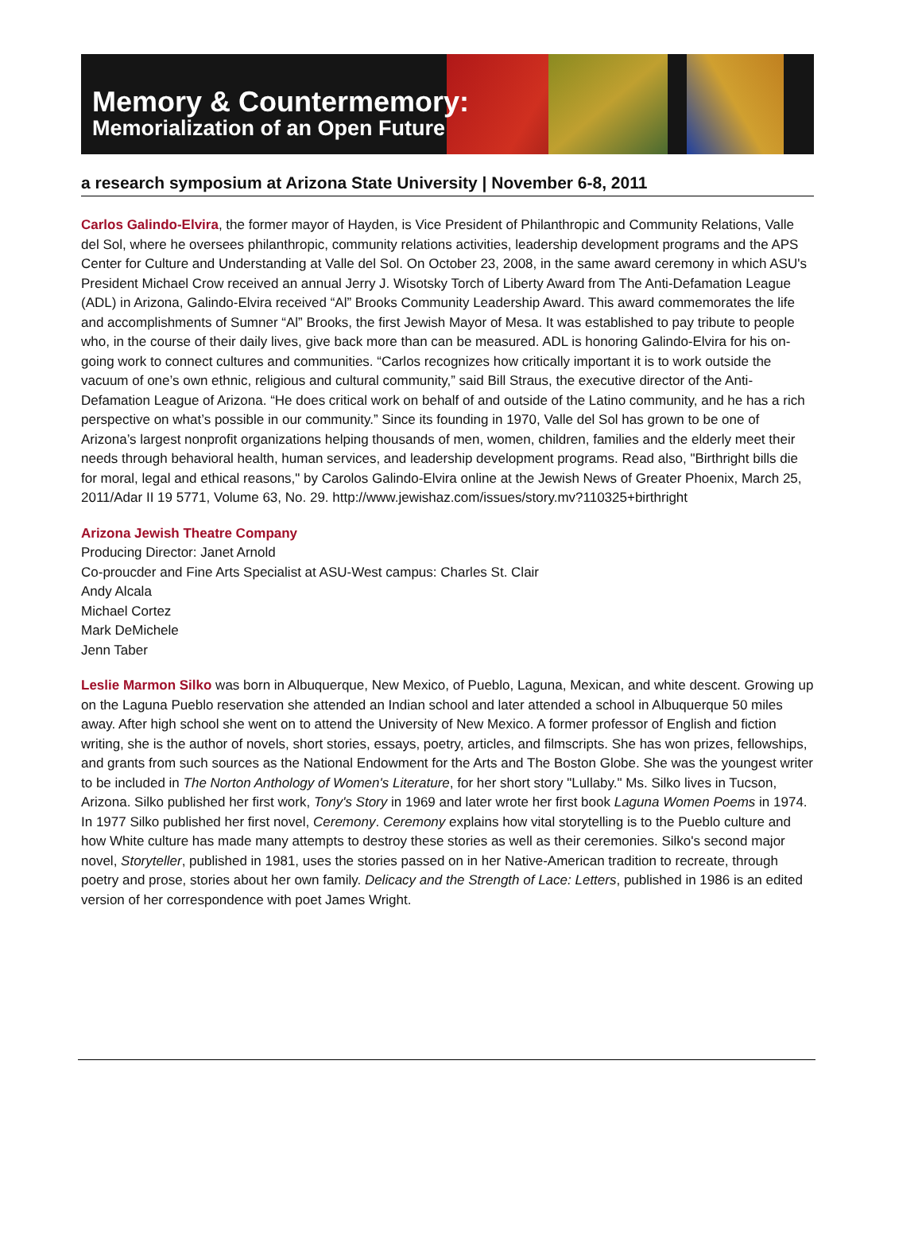Memory & Countermemory:
Memorialization of an Open Future
a research symposium at Arizona State University | November 6-8, 2011
Carlos Galindo-Elvira, the former mayor of Hayden, is Vice President of Philanthropic and Community Relations, Valle del Sol, where he oversees philanthropic, community relations activities, leadership development programs and the APS Center for Culture and Understanding at Valle del Sol. On October 23, 2008, in the same award ceremony in which ASU's President Michael Crow received an annual Jerry J. Wisotsky Torch of Liberty Award from The Anti-Defamation League (ADL) in Arizona, Galindo-Elvira received “Al” Brooks Community Leadership Award. This award commemorates the life and accomplishments of Sumner “Al” Brooks, the first Jewish Mayor of Mesa. It was established to pay tribute to people who, in the course of their daily lives, give back more than can be measured. ADL is honoring Galindo-Elvira for his on-going work to connect cultures and communities. “Carlos recognizes how critically important it is to work outside the vacuum of one’s own ethnic, religious and cultural community,” said Bill Straus, the executive director of the Anti-Defamation League of Arizona. “He does critical work on behalf of and outside of the Latino community, and he has a rich perspective on what’s possible in our community.” Since its founding in 1970, Valle del Sol has grown to be one of Arizona’s largest nonprofit organizations helping thousands of men, women, children, families and the elderly meet their needs through behavioral health, human services, and leadership development programs. Read also, "Birthright bills die for moral, legal and ethical reasons," by Carolos Galindo-Elvira online at the Jewish News of Greater Phoenix, March 25, 2011/Adar II 19 5771, Volume 63, No. 29. http://www.jewishaz.com/issues/story.mv?110325+birthright
Arizona Jewish Theatre Company
Producing Director: Janet Arnold
Co-proucder and Fine Arts Specialist at ASU-West campus: Charles St. Clair
Andy Alcala
Michael Cortez
Mark DeMichele
Jenn Taber
Leslie Marmon Silko was born in Albuquerque, New Mexico, of Pueblo, Laguna, Mexican, and white descent. Growing up on the Laguna Pueblo reservation she attended an Indian school and later attended a school in Albuquerque 50 miles away. After high school she went on to attend the University of New Mexico. A former professor of English and fiction writing, she is the author of novels, short stories, essays, poetry, articles, and filmscripts. She has won prizes, fellowships, and grants from such sources as the National Endowment for the Arts and The Boston Globe. She was the youngest writer to be included in The Norton Anthology of Women's Literature, for her short story "Lullaby." Ms. Silko lives in Tucson, Arizona. Silko published her first work, Tony's Story in 1969 and later wrote her first book Laguna Women Poems in 1974. In 1977 Silko published her first novel, Ceremony. Ceremony explains how vital storytelling is to the Pueblo culture and how White culture has made many attempts to destroy these stories as well as their ceremonies. Silko's second major novel, Storyteller, published in 1981, uses the stories passed on in her Native-American tradition to recreate, through poetry and prose, stories about her own family. Delicacy and the Strength of Lace: Letters, published in 1986 is an edited version of her correspondence with poet James Wright.